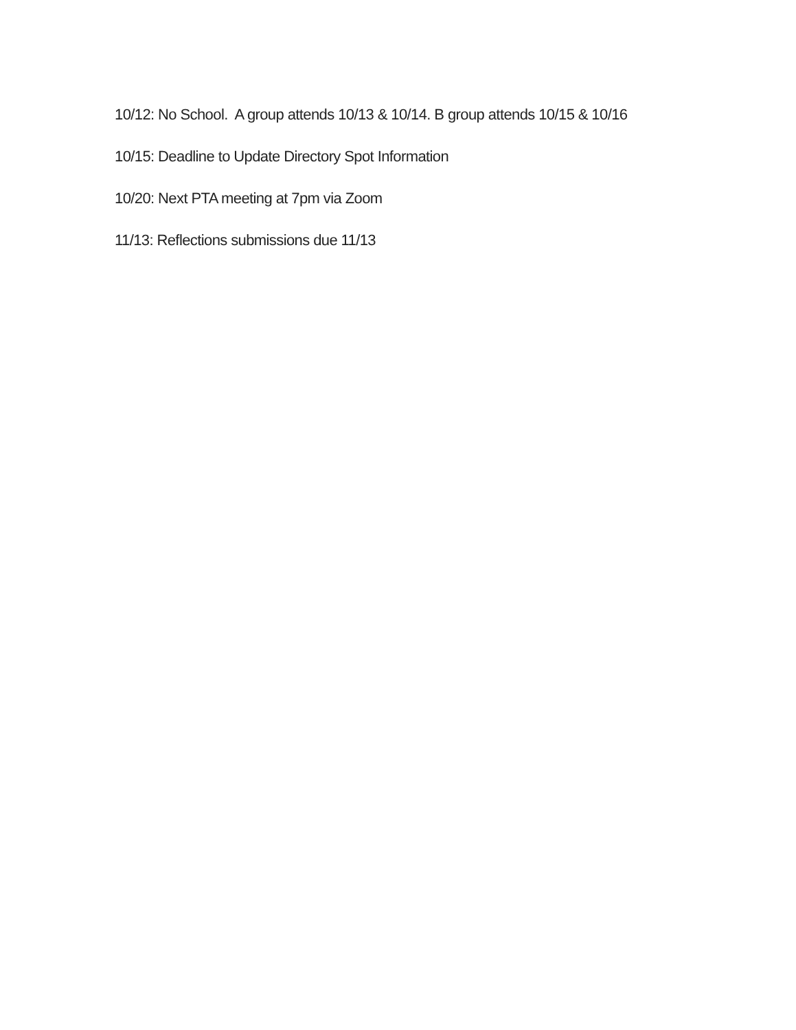10/12: No School. A group attends 10/13 & 10/14. B group attends 10/15 & 10/16
10/15: Deadline to Update Directory Spot Information
10/20: Next PTA meeting at 7pm via Zoom
11/13: Reflections submissions due 11/13